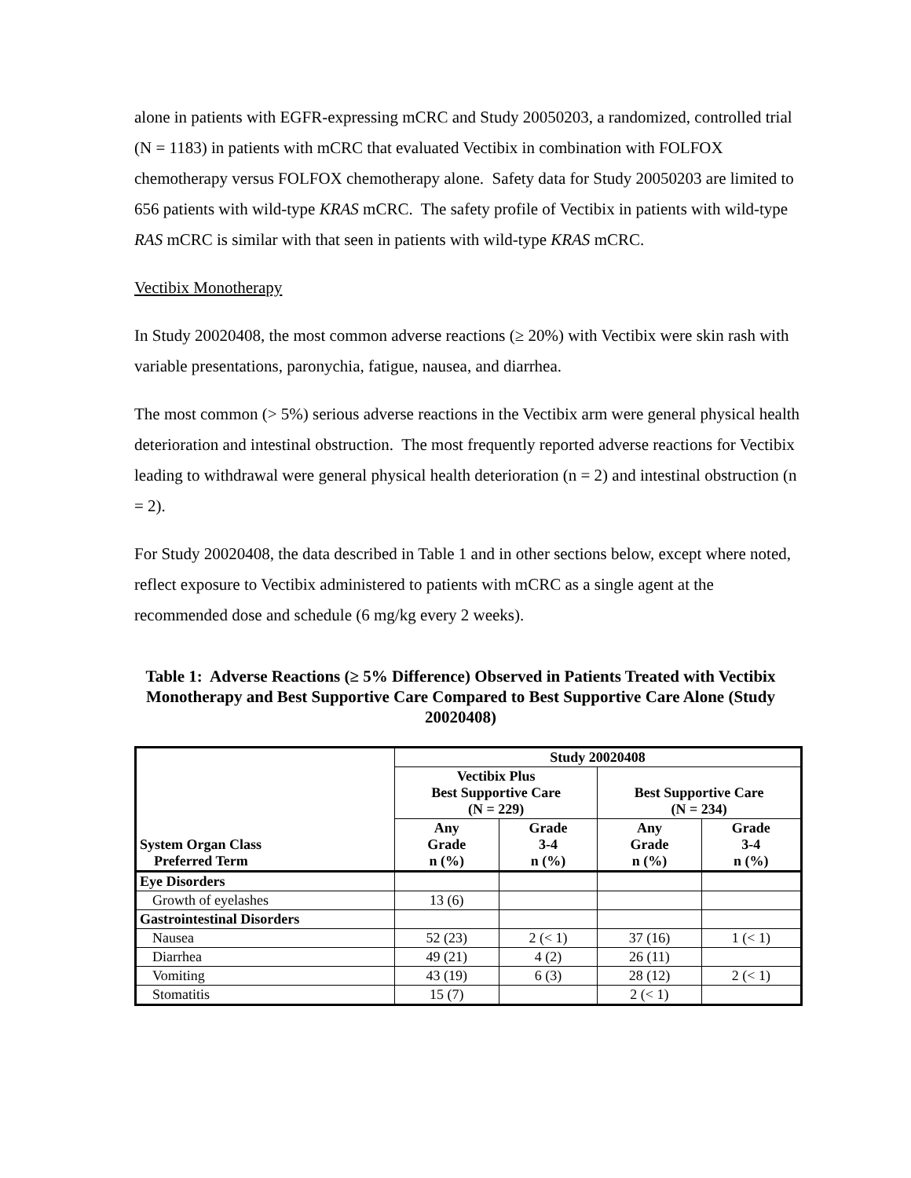alone in patients with EGFR-expressing mCRC and Study 20050203, a randomized, controlled trial (N = 1183) in patients with mCRC that evaluated Vectibix in combination with FOLFOX chemotherapy versus FOLFOX chemotherapy alone. Safety data for Study 20050203 are limited to 656 patients with wild-type KRAS mCRC. The safety profile of Vectibix in patients with wild-type RAS mCRC is similar with that seen in patients with wild-type KRAS mCRC.
Vectibix Monotherapy
In Study 20020408, the most common adverse reactions (≥ 20%) with Vectibix were skin rash with variable presentations, paronychia, fatigue, nausea, and diarrhea.
The most common (> 5%) serious adverse reactions in the Vectibix arm were general physical health deterioration and intestinal obstruction. The most frequently reported adverse reactions for Vectibix leading to withdrawal were general physical health deterioration (n = 2) and intestinal obstruction (n = 2).
For Study 20020408, the data described in Table 1 and in other sections below, except where noted, reflect exposure to Vectibix administered to patients with mCRC as a single agent at the recommended dose and schedule (6 mg/kg every 2 weeks).
Table 1: Adverse Reactions (≥ 5% Difference) Observed in Patients Treated with Vectibix Monotherapy and Best Supportive Care Compared to Best Supportive Care Alone (Study 20020408)
| System Organ Class Preferred Term | Study 20020408 | | | |
| --- | --- | --- | --- | --- |
| | Vectibix Plus Best Supportive Care (N = 229) | | Best Supportive Care (N = 234) | |
| | Any Grade n (%) | Grade 3-4 n (%) | Any Grade n (%) | Grade 3-4 n (%) |
| Eye Disorders | | | | |
| Growth of eyelashes | 13 (6) | | | |
| Gastrointestinal Disorders | | | | |
| Nausea | 52 (23) | 2 (< 1) | 37 (16) | 1 (< 1) |
| Diarrhea | 49 (21) | 4 (2) | 26 (11) | |
| Vomiting | 43 (19) | 6 (3) | 28 (12) | 2 (< 1) |
| Stomatitis | 15 (7) | | 2 (< 1) | |